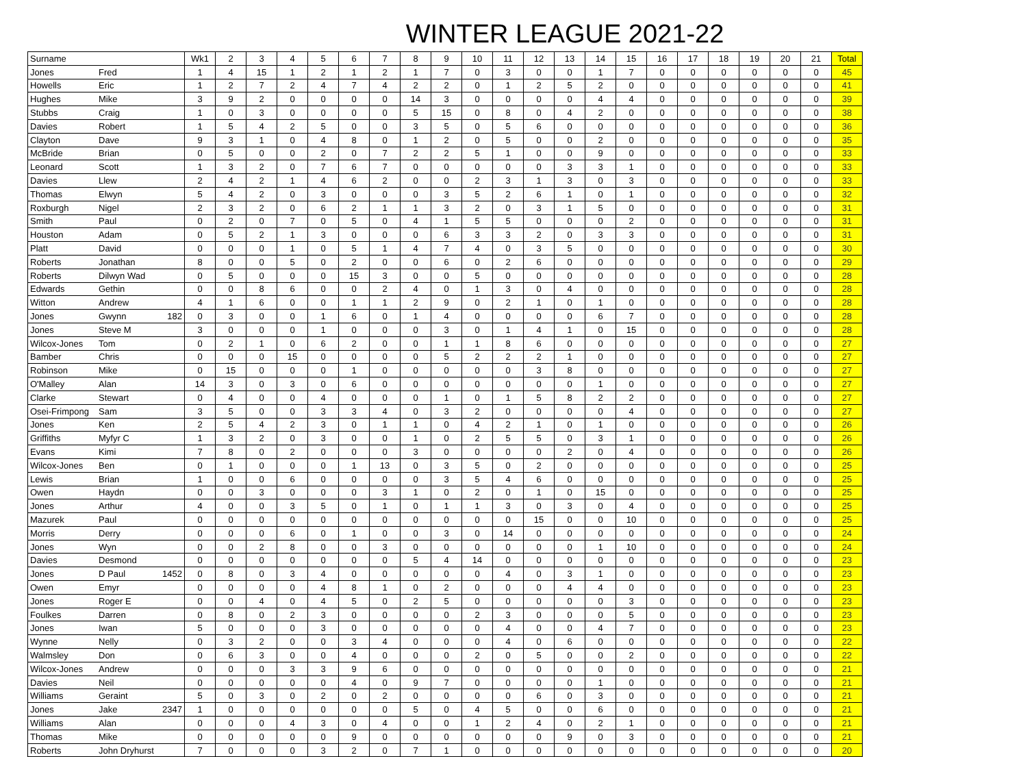WINTER LEAGUE 2021-22
| Surname | | Wk1 | 2 | 3 | 4 | 5 | 6 | 7 | 8 | 9 | 10 | 11 | 12 | 13 | 14 | 15 | 16 | 17 | 18 | 19 | 20 | 21 | Total |
| --- | --- | --- | --- | --- | --- | --- | --- | --- | --- | --- | --- | --- | --- | --- | --- | --- | --- | --- | --- | --- | --- | --- | --- |
| Jones | Fred | 1 | 4 | 15 | 1 | 2 | 1 | 2 | 1 | 7 | 0 | 3 | 0 | 0 | 1 | 7 | 0 | 0 | 0 | 0 | 0 | 0 | 45 |
| Howells | Eric | 1 | 2 | 7 | 2 | 4 | 7 | 4 | 2 | 2 | 0 | 1 | 2 | 5 | 2 | 0 | 0 | 0 | 0 | 0 | 0 | 0 | 41 |
| Hughes | Mike | 3 | 9 | 2 | 0 | 0 | 0 | 0 | 14 | 3 | 0 | 0 | 0 | 0 | 4 | 4 | 0 | 0 | 0 | 0 | 0 | 0 | 39 |
| Stubbs | Craig | 1 | 0 | 3 | 0 | 0 | 0 | 0 | 5 | 15 | 0 | 8 | 0 | 4 | 2 | 0 | 0 | 0 | 0 | 0 | 0 | 0 | 38 |
| Davies | Robert | 1 | 5 | 4 | 2 | 5 | 0 | 0 | 3 | 5 | 0 | 5 | 6 | 0 | 0 | 0 | 0 | 0 | 0 | 0 | 0 | 0 | 36 |
| Clayton | Dave | 9 | 3 | 1 | 0 | 4 | 8 | 0 | 1 | 2 | 0 | 5 | 0 | 0 | 2 | 0 | 0 | 0 | 0 | 0 | 0 | 0 | 35 |
| McBride | Brian | 0 | 5 | 0 | 0 | 2 | 0 | 7 | 2 | 2 | 5 | 1 | 0 | 0 | 9 | 0 | 0 | 0 | 0 | 0 | 0 | 0 | 33 |
| Leonard | Scott | 1 | 3 | 2 | 0 | 7 | 6 | 7 | 0 | 0 | 0 | 0 | 0 | 3 | 3 | 1 | 0 | 0 | 0 | 0 | 0 | 0 | 33 |
| Davies | Llew | 2 | 4 | 2 | 1 | 4 | 6 | 2 | 0 | 0 | 2 | 3 | 1 | 3 | 0 | 3 | 0 | 0 | 0 | 0 | 0 | 0 | 33 |
| Thomas | Elwyn | 5 | 4 | 2 | 0 | 3 | 0 | 0 | 0 | 3 | 5 | 2 | 6 | 1 | 0 | 1 | 0 | 0 | 0 | 0 | 0 | 0 | 32 |
| Roxburgh | Nigel | 2 | 3 | 2 | 0 | 6 | 2 | 1 | 1 | 3 | 2 | 0 | 3 | 1 | 5 | 0 | 0 | 0 | 0 | 0 | 0 | 0 | 31 |
| Smith | Paul | 0 | 2 | 0 | 7 | 0 | 5 | 0 | 4 | 1 | 5 | 5 | 0 | 0 | 0 | 2 | 0 | 0 | 0 | 0 | 0 | 0 | 31 |
| Houston | Adam | 0 | 5 | 2 | 1 | 3 | 0 | 0 | 0 | 6 | 3 | 3 | 2 | 0 | 3 | 3 | 0 | 0 | 0 | 0 | 0 | 0 | 31 |
| Platt | David | 0 | 0 | 0 | 1 | 0 | 5 | 1 | 4 | 7 | 4 | 0 | 3 | 5 | 0 | 0 | 0 | 0 | 0 | 0 | 0 | 0 | 30 |
| Roberts | Jonathan | 8 | 0 | 0 | 5 | 0 | 2 | 0 | 0 | 6 | 0 | 2 | 6 | 0 | 0 | 0 | 0 | 0 | 0 | 0 | 0 | 0 | 29 |
| Roberts | Dilwyn Wad | 0 | 5 | 0 | 0 | 0 | 15 | 3 | 0 | 0 | 5 | 0 | 0 | 0 | 0 | 0 | 0 | 0 | 0 | 0 | 0 | 0 | 28 |
| Edwards | Gethin | 0 | 0 | 8 | 6 | 0 | 0 | 2 | 4 | 0 | 1 | 3 | 0 | 4 | 0 | 0 | 0 | 0 | 0 | 0 | 0 | 0 | 28 |
| Witton | Andrew | 4 | 1 | 6 | 0 | 0 | 1 | 1 | 2 | 9 | 0 | 2 | 1 | 0 | 1 | 0 | 0 | 0 | 0 | 0 | 0 | 0 | 28 |
| Jones | Gwynn 182 | 0 | 3 | 0 | 0 | 1 | 6 | 0 | 1 | 4 | 0 | 0 | 0 | 0 | 6 | 7 | 0 | 0 | 0 | 0 | 0 | 0 | 28 |
| Jones | Steve M | 3 | 0 | 0 | 0 | 1 | 0 | 0 | 0 | 3 | 0 | 1 | 4 | 1 | 0 | 15 | 0 | 0 | 0 | 0 | 0 | 0 | 28 |
| Wilcox-Jones | Tom | 0 | 2 | 1 | 0 | 6 | 2 | 0 | 0 | 1 | 1 | 8 | 6 | 0 | 0 | 0 | 0 | 0 | 0 | 0 | 0 | 0 | 27 |
| Bamber | Chris | 0 | 0 | 0 | 15 | 0 | 0 | 0 | 0 | 5 | 2 | 2 | 2 | 1 | 0 | 0 | 0 | 0 | 0 | 0 | 0 | 0 | 27 |
| Robinson | Mike | 0 | 15 | 0 | 0 | 0 | 1 | 0 | 0 | 0 | 0 | 0 | 3 | 8 | 0 | 0 | 0 | 0 | 0 | 0 | 0 | 0 | 27 |
| O'Malley | Alan | 14 | 3 | 0 | 3 | 0 | 6 | 0 | 0 | 0 | 0 | 0 | 0 | 0 | 1 | 0 | 0 | 0 | 0 | 0 | 0 | 0 | 27 |
| Clarke | Stewart | 0 | 4 | 0 | 0 | 4 | 0 | 0 | 0 | 1 | 0 | 1 | 5 | 8 | 2 | 2 | 0 | 0 | 0 | 0 | 0 | 0 | 27 |
| Osei-Frimpong | Sam | 3 | 5 | 0 | 0 | 3 | 3 | 4 | 0 | 3 | 2 | 0 | 0 | 0 | 0 | 4 | 0 | 0 | 0 | 0 | 0 | 0 | 27 |
| Jones | Ken | 2 | 5 | 4 | 2 | 3 | 0 | 1 | 1 | 0 | 4 | 2 | 1 | 0 | 1 | 0 | 0 | 0 | 0 | 0 | 0 | 0 | 26 |
| Griffiths | Myfyr C | 1 | 3 | 2 | 0 | 3 | 0 | 0 | 1 | 0 | 2 | 5 | 5 | 0 | 3 | 1 | 0 | 0 | 0 | 0 | 0 | 0 | 26 |
| Evans | Kimi | 7 | 8 | 0 | 2 | 0 | 0 | 0 | 3 | 0 | 0 | 0 | 0 | 2 | 0 | 4 | 0 | 0 | 0 | 0 | 0 | 0 | 26 |
| Wilcox-Jones | Ben | 0 | 1 | 0 | 0 | 0 | 1 | 13 | 0 | 3 | 5 | 0 | 2 | 0 | 0 | 0 | 0 | 0 | 0 | 0 | 0 | 0 | 25 |
| Lewis | Brian | 1 | 0 | 0 | 6 | 0 | 0 | 0 | 0 | 3 | 5 | 4 | 6 | 0 | 0 | 0 | 0 | 0 | 0 | 0 | 0 | 0 | 25 |
| Owen | Haydn | 0 | 0 | 3 | 0 | 0 | 0 | 3 | 1 | 0 | 2 | 0 | 1 | 0 | 15 | 0 | 0 | 0 | 0 | 0 | 0 | 0 | 25 |
| Jones | Arthur | 4 | 0 | 0 | 3 | 5 | 0 | 1 | 0 | 1 | 1 | 3 | 0 | 3 | 0 | 4 | 0 | 0 | 0 | 0 | 0 | 0 | 25 |
| Mazurek | Paul | 0 | 0 | 0 | 0 | 0 | 0 | 0 | 0 | 0 | 0 | 0 | 15 | 0 | 0 | 10 | 0 | 0 | 0 | 0 | 0 | 0 | 25 |
| Morris | Derry | 0 | 0 | 0 | 6 | 0 | 1 | 0 | 0 | 3 | 0 | 14 | 0 | 0 | 0 | 0 | 0 | 0 | 0 | 0 | 0 | 0 | 24 |
| Jones | Wyn | 0 | 0 | 2 | 8 | 0 | 0 | 3 | 0 | 0 | 0 | 0 | 0 | 0 | 1 | 10 | 0 | 0 | 0 | 0 | 0 | 0 | 24 |
| Davies | Desmond | 0 | 0 | 0 | 0 | 0 | 0 | 0 | 5 | 4 | 14 | 0 | 0 | 0 | 0 | 0 | 0 | 0 | 0 | 0 | 0 | 0 | 23 |
| Jones | D Paul 1452 | 0 | 8 | 0 | 3 | 4 | 0 | 0 | 0 | 0 | 0 | 4 | 0 | 3 | 1 | 0 | 0 | 0 | 0 | 0 | 0 | 0 | 23 |
| Owen | Emyr | 0 | 0 | 0 | 0 | 4 | 8 | 1 | 0 | 2 | 0 | 0 | 0 | 4 | 4 | 0 | 0 | 0 | 0 | 0 | 0 | 0 | 23 |
| Jones | Roger E | 0 | 0 | 4 | 0 | 4 | 5 | 0 | 2 | 5 | 0 | 0 | 0 | 0 | 0 | 3 | 0 | 0 | 0 | 0 | 0 | 0 | 23 |
| Foulkes | Darren | 0 | 8 | 0 | 2 | 3 | 0 | 0 | 0 | 0 | 2 | 3 | 0 | 0 | 0 | 5 | 0 | 0 | 0 | 0 | 0 | 0 | 23 |
| Jones | Iwan | 5 | 0 | 0 | 0 | 3 | 0 | 0 | 0 | 0 | 0 | 4 | 0 | 0 | 4 | 7 | 0 | 0 | 0 | 0 | 0 | 0 | 23 |
| Wynne | Nelly | 0 | 3 | 2 | 0 | 0 | 3 | 4 | 0 | 0 | 0 | 4 | 0 | 6 | 0 | 0 | 0 | 0 | 0 | 0 | 0 | 0 | 22 |
| Walmsley | Don | 0 | 6 | 3 | 0 | 0 | 4 | 0 | 0 | 0 | 2 | 0 | 5 | 0 | 0 | 2 | 0 | 0 | 0 | 0 | 0 | 0 | 22 |
| Wilcox-Jones | Andrew | 0 | 0 | 0 | 3 | 3 | 9 | 6 | 0 | 0 | 0 | 0 | 0 | 0 | 0 | 0 | 0 | 0 | 0 | 0 | 0 | 0 | 21 |
| Davies | Neil | 0 | 0 | 0 | 0 | 0 | 4 | 0 | 9 | 7 | 0 | 0 | 0 | 0 | 1 | 0 | 0 | 0 | 0 | 0 | 0 | 0 | 21 |
| Williams | Geraint | 5 | 0 | 3 | 0 | 2 | 0 | 2 | 0 | 0 | 0 | 0 | 6 | 0 | 3 | 0 | 0 | 0 | 0 | 0 | 0 | 0 | 21 |
| Jones | Jake 2347 | 1 | 0 | 0 | 0 | 0 | 0 | 0 | 5 | 0 | 4 | 5 | 0 | 0 | 6 | 0 | 0 | 0 | 0 | 0 | 0 | 0 | 21 |
| Williams | Alan | 0 | 0 | 0 | 4 | 3 | 0 | 4 | 0 | 0 | 1 | 2 | 4 | 0 | 2 | 1 | 0 | 0 | 0 | 0 | 0 | 0 | 21 |
| Thomas | Mike | 0 | 0 | 0 | 0 | 0 | 9 | 0 | 0 | 0 | 0 | 0 | 0 | 9 | 0 | 3 | 0 | 0 | 0 | 0 | 0 | 0 | 21 |
| Roberts | John Dryhurst | 7 | 0 | 0 | 0 | 3 | 2 | 0 | 7 | 1 | 0 | 0 | 0 | 0 | 0 | 0 | 0 | 0 | 0 | 0 | 0 | 0 | 20 |